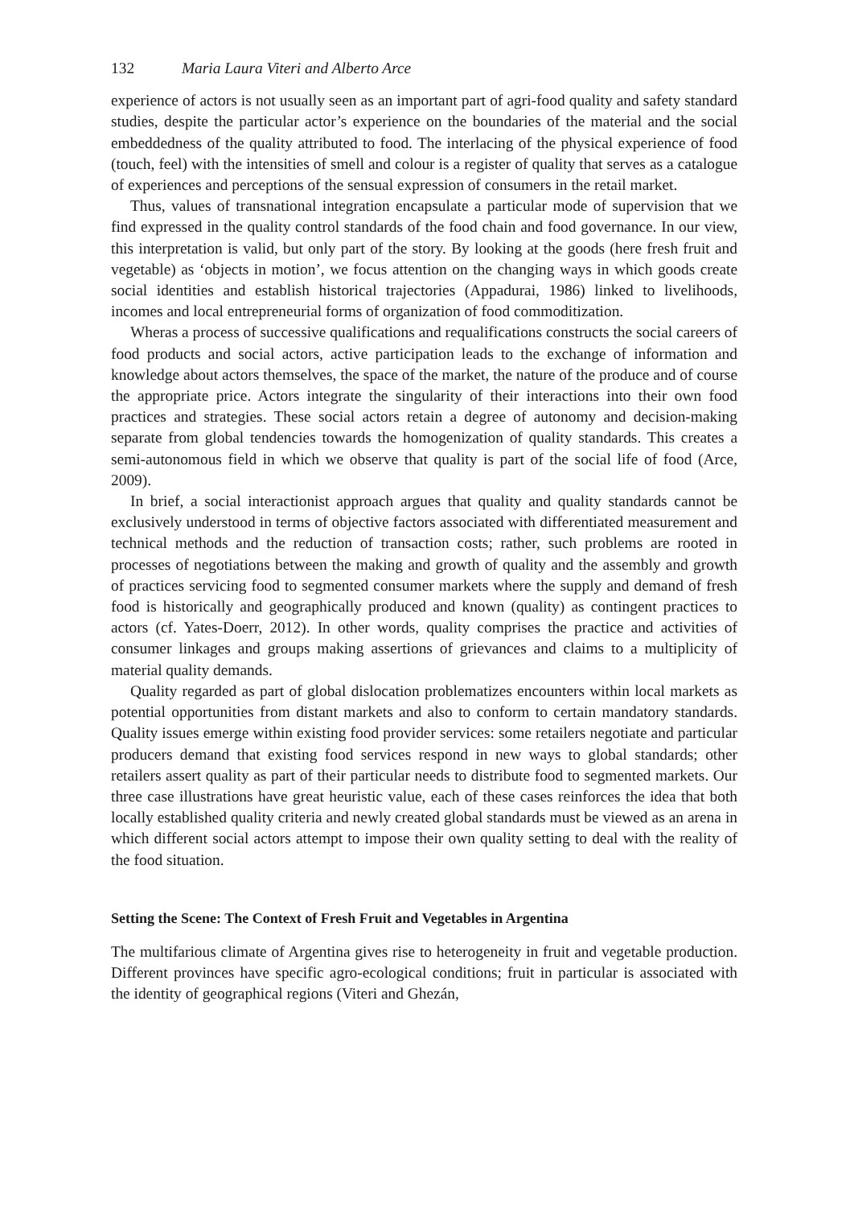132 Maria Laura Viteri and Alberto Arce
experience of actors is not usually seen as an important part of agri-food quality and safety standard studies, despite the particular actor’s experience on the boundaries of the material and the social embeddedness of the quality attributed to food. The interlacing of the physical experience of food (touch, feel) with the intensities of smell and colour is a register of quality that serves as a catalogue of experiences and perceptions of the sensual expression of consumers in the retail market.
Thus, values of transnational integration encapsulate a particular mode of supervision that we find expressed in the quality control standards of the food chain and food governance. In our view, this interpretation is valid, but only part of the story. By looking at the goods (here fresh fruit and vegetable) as ‘objects in motion’, we focus attention on the changing ways in which goods create social identities and establish historical trajectories (Appadurai, 1986) linked to livelihoods, incomes and local entrepreneurial forms of organization of food commoditization.
Wheras a process of successive qualifications and requalifications constructs the social careers of food products and social actors, active participation leads to the exchange of information and knowledge about actors themselves, the space of the market, the nature of the produce and of course the appropriate price. Actors integrate the singularity of their interactions into their own food practices and strategies. These social actors retain a degree of autonomy and decision-making separate from global tendencies towards the homogenization of quality standards. This creates a semi-autonomous field in which we observe that quality is part of the social life of food (Arce, 2009).
In brief, a social interactionist approach argues that quality and quality standards cannot be exclusively understood in terms of objective factors associated with differentiated measurement and technical methods and the reduction of transaction costs; rather, such problems are rooted in processes of negotiations between the making and growth of quality and the assembly and growth of practices servicing food to segmented consumer markets where the supply and demand of fresh food is historically and geographically produced and known (quality) as contingent practices to actors (cf. Yates-Doerr, 2012). In other words, quality comprises the practice and activities of consumer linkages and groups making assertions of grievances and claims to a multiplicity of material quality demands.
Quality regarded as part of global dislocation problematizes encounters within local markets as potential opportunities from distant markets and also to conform to certain mandatory standards. Quality issues emerge within existing food provider services: some retailers negotiate and particular producers demand that existing food services respond in new ways to global standards; other retailers assert quality as part of their particular needs to distribute food to segmented markets. Our three case illustrations have great heuristic value, each of these cases reinforces the idea that both locally established quality criteria and newly created global standards must be viewed as an arena in which different social actors attempt to impose their own quality setting to deal with the reality of the food situation.
Setting the Scene: The Context of Fresh Fruit and Vegetables in Argentina
The multifarious climate of Argentina gives rise to heterogeneity in fruit and vegetable production. Different provinces have specific agro-ecological conditions; fruit in particular is associated with the identity of geographical regions (Viteri and Ghezán,